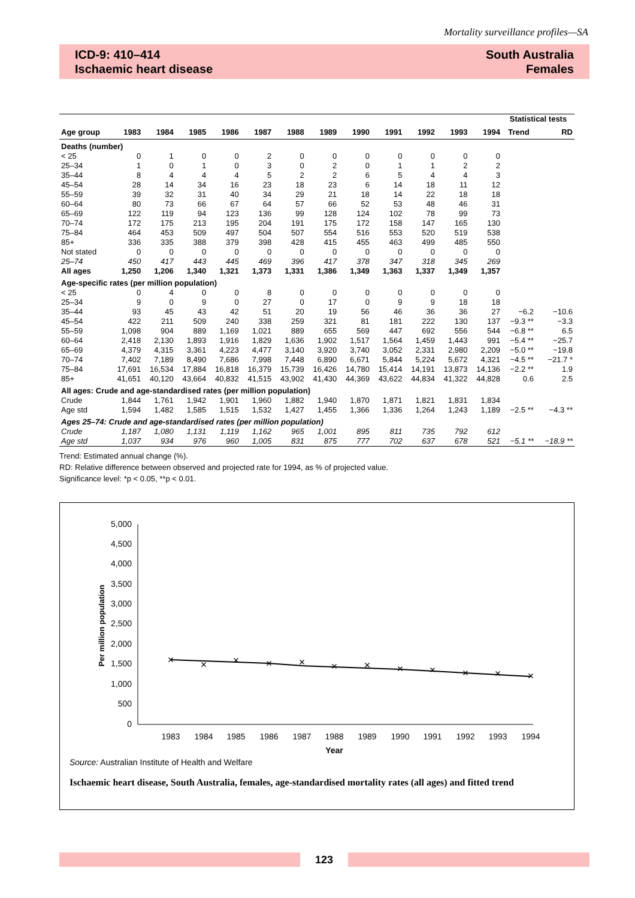Mortality surveillance profiles—SA
ICD-9: 410–414
Ischaemic heart disease
South Australia
Females
| | | | | | | | | | | | | | Statistical tests | |
| --- | --- | --- | --- | --- | --- | --- | --- | --- | --- | --- | --- | --- | --- | --- |
| Age group | 1983 | 1984 | 1985 | 1986 | 1987 | 1988 | 1989 | 1990 | 1991 | 1992 | 1993 | 1994 | Trend | RD |
| Deaths (number) | | | | | | | | | | | | | | |
| < 25 | 0 | 1 | 0 | 0 | 2 | 0 | 0 | 0 | 0 | 0 | 0 | 0 | | |
| 25–34 | 1 | 0 | 1 | 0 | 3 | 0 | 2 | 0 | 1 | 1 | 2 | 2 | | |
| 35–44 | 8 | 4 | 4 | 4 | 5 | 2 | 2 | 6 | 5 | 4 | 4 | 3 | | |
| 45–54 | 28 | 14 | 34 | 16 | 23 | 18 | 23 | 6 | 14 | 18 | 11 | 12 | | |
| 55–59 | 39 | 32 | 31 | 40 | 34 | 29 | 21 | 18 | 14 | 22 | 18 | 18 | | |
| 60–64 | 80 | 73 | 66 | 67 | 64 | 57 | 66 | 52 | 53 | 48 | 46 | 31 | | |
| 65–69 | 122 | 119 | 94 | 123 | 136 | 99 | 128 | 124 | 102 | 78 | 99 | 73 | | |
| 70–74 | 172 | 175 | 213 | 195 | 204 | 191 | 175 | 172 | 158 | 147 | 165 | 130 | | |
| 75–84 | 464 | 453 | 509 | 497 | 504 | 507 | 554 | 516 | 553 | 520 | 519 | 538 | | |
| 85+ | 336 | 335 | 388 | 379 | 398 | 428 | 415 | 455 | 463 | 499 | 485 | 550 | | |
| Not stated | 0 | 0 | 0 | 0 | 0 | 0 | 0 | 0 | 0 | 0 | 0 | 0 | | |
| 25–74 | 450 | 417 | 443 | 445 | 469 | 396 | 417 | 378 | 347 | 318 | 345 | 269 | | |
| All ages | 1,250 | 1,206 | 1,340 | 1,321 | 1,373 | 1,331 | 1,386 | 1,349 | 1,363 | 1,337 | 1,349 | 1,357 | | |
| Age-specific rates (per million population) | | | | | | | | | | | | | | |
| < 25 | 0 | 4 | 0 | 0 | 8 | 0 | 0 | 0 | 0 | 0 | 0 | 0 | | |
| 25–34 | 9 | 0 | 9 | 0 | 27 | 0 | 17 | 0 | 9 | 9 | 18 | 18 | | |
| 35–44 | 93 | 45 | 43 | 42 | 51 | 20 | 19 | 56 | 46 | 36 | 36 | 27 | −6.2 | −10.6 |
| 45–54 | 422 | 211 | 509 | 240 | 338 | 259 | 321 | 81 | 181 | 222 | 130 | 137 | −9.3 ** | −3.3 |
| 55–59 | 1,098 | 904 | 889 | 1,169 | 1,021 | 889 | 655 | 569 | 447 | 692 | 556 | 544 | −6.8 ** | 6.5 |
| 60–64 | 2,418 | 2,130 | 1,893 | 1,916 | 1,829 | 1,636 | 1,902 | 1,517 | 1,564 | 1,459 | 1,443 | 991 | −5.4 ** | −25.7 |
| 65–69 | 4,379 | 4,315 | 3,361 | 4,223 | 4,477 | 3,140 | 3,920 | 3,740 | 3,052 | 2,331 | 2,980 | 2,209 | −5.0 ** | −19.8 |
| 70–74 | 7,402 | 7,189 | 8,490 | 7,686 | 7,998 | 7,448 | 6,890 | 6,671 | 5,844 | 5,224 | 5,672 | 4,321 | −4.5 ** | −21.7 * |
| 75–84 | 17,691 | 16,534 | 17,884 | 16,818 | 16,379 | 15,739 | 16,426 | 14,780 | 15,414 | 14,191 | 13,873 | 14,136 | −2.2 ** | 1.9 |
| 85+ | 41,651 | 40,120 | 43,664 | 40,832 | 41,515 | 43,902 | 41,430 | 44,369 | 43,622 | 44,834 | 41,322 | 44,828 | 0.6 | 2.5 |
| All ages: Crude and age-standardised rates (per million population) | | | | | | | | | | | | | | |
| Crude | 1,844 | 1,761 | 1,942 | 1,901 | 1,960 | 1,882 | 1,940 | 1,870 | 1,871 | 1,821 | 1,831 | 1,834 | | |
| Age std | 1,594 | 1,482 | 1,585 | 1,515 | 1,532 | 1,427 | 1,455 | 1,366 | 1,336 | 1,264 | 1,243 | 1,189 | −2.5 ** | −4.3 ** |
| Ages 25–74: Crude and age-standardised rates (per million population) | | | | | | | | | | | | | | |
| Crude | 1,187 | 1,080 | 1,131 | 1,119 | 1,162 | 965 | 1,001 | 895 | 811 | 735 | 792 | 612 | | |
| Age std | 1,037 | 934 | 976 | 960 | 1,005 | 831 | 875 | 777 | 702 | 637 | 678 | 521 | −5.1 ** | −18.9 ** |
Trend: Estimated annual change (%).
RD: Relative difference between observed and projected rate for 1994, as % of projected value.
Significance level: *p < 0.05, **p < 0.01.
5,000
4,500
4,000
3,500
3,000
2,500
2,000
1,500
1,000
500
0
1983
1984
1985
1986
1987
1988
1989
1990
1991
1992
1993
1994
Year
Per million population
×
×
×
×
×
×
×
×
×
×
×
×
Source: Australian Institute of Health and Welfare
Ischaemic heart disease, South Australia, females, age-standardised mortality rates (all ages) and fitted trend
123